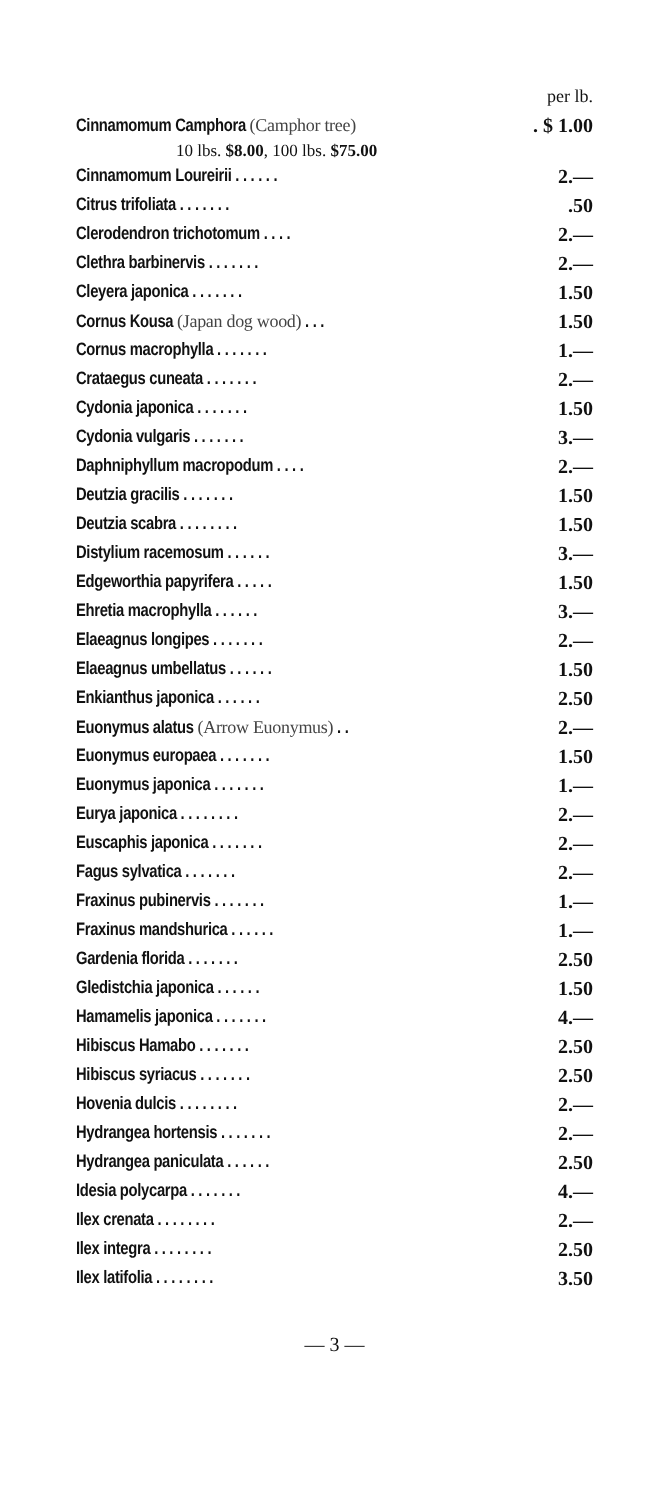| | per lb. |
| Cinnamomum Camphora (Camphor tree) | . $ 1.00 |
| 10 lbs. $8.00 , 100 lbs. $75.00 | |
| Cinnamomum Loureirii . . . . . . | 2.— |
| Citrus trifoliata . . . . . . . | .50 |
| Clerodendron trichotomum . . . . | 2.— |
| Clethra barbinervis . . . . . . . | 2.— |
| Cleyera japonica . . . . . . . | 1.50 |
| Cornus Kousa (Japan dog wood) . . . | 1.50 |
| Cornus macrophylla . . . . . . . | 1.— |
| Crataegus cuneata . . . . . . . | 2.— |
| Cydonia japonica . . . . . . . | 1.50 |
| Cydonia vulgaris . . . . . . . | 3.— |
| Daphniphyllum macropodum . . . . | 2.— |
| Deutzia gracilis . . . . . . . | 1.50 |
| Deutzia scabra . . . . . . . . | 1.50 |
| Distylium racemosum . . . . . . | 3.— |
| Edgeworthia papyrifera . . . . . | 1.50 |
| Ehretia macrophylla . . . . . . | 3.— |
| Elaeagnus longipes . . . . . . . | 2.— |
| Elaeagnus umbellatus . . . . . . | 1.50 |
| Enkianthus japonica . . . . . . | 2.50 |
| Euonymus alatus (Arrow Euonymus) . . | 2.— |
| Euonymus europaea . . . . . . . | 1.50 |
| Euonymus japonica . . . . . . . | 1.— |
| Eurya japonica . . . . . . . . | 2.— |
| Euscaphis japonica . . . . . . . | 2.— |
| Fagus sylvatica . . . . . . . | 2.— |
| Fraxinus pubinervis . . . . . . . | 1.— |
| Fraxinus mandshurica . . . . . . | 1.— |
| Gardenia florida . . . . . . . | 2.50 |
| Gledistchia japonica . . . . . . | 1.50 |
| Hamamelis japonica . . . . . . . | 4.— |
| Hibiscus Hamabo . . . . . . . | 2.50 |
| Hibiscus syriacus . . . . . . . | 2.50 |
| Hovenia dulcis . . . . . . . . | 2.— |
| Hydrangea hortensis . . . . . . . | 2.— |
| Hydrangea paniculata . . . . . . | 2.50 |
| Idesia polycarpa . . . . . . . | 4.— |
| Ilex crenata . . . . . . . . | 2.— |
| Ilex integra . . . . . . . . | 2.50 |
| Ilex latifolia . . . . . . . . | 3.50 |
— 3 —